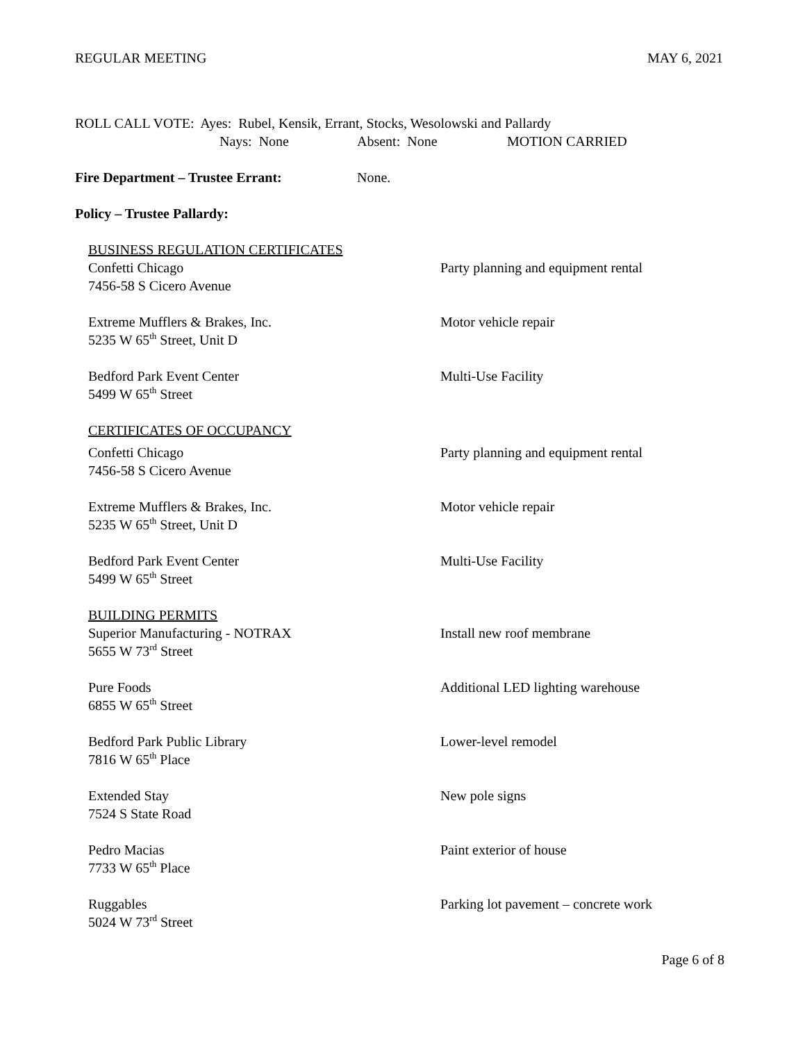REGULAR MEETING MAY 6, 2021
ROLL CALL VOTE: Ayes: Rubel, Kensik, Errant, Stocks, Wesolowski and Pallardy
Nays: None Absent: None MOTION CARRIED
Fire Department – Trustee Errant: None.
Policy – Trustee Pallardy:
BUSINESS REGULATION CERTIFICATES
Confetti Chicago
7456-58 S Cicero Avenue
Party planning and equipment rental
Extreme Mufflers & Brakes, Inc.
5235 W 65<sup>th</sup> Street, Unit D
Motor vehicle repair
Bedford Park Event Center
5499 W 65<sup>th</sup> Street
Multi-Use Facility
CERTIFICATES OF OCCUPANCY
Confetti Chicago
7456-58 S Cicero Avenue
Party planning and equipment rental
Extreme Mufflers & Brakes, Inc.
5235 W 65<sup>th</sup> Street, Unit D
Motor vehicle repair
Bedford Park Event Center
5499 W 65<sup>th</sup> Street
Multi-Use Facility
BUILDING PERMITS
Superior Manufacturing - NOTRAX
5655 W 73<sup>rd</sup> Street
Install new roof membrane
Pure Foods
6855 W 65<sup>th</sup> Street
Additional LED lighting warehouse
Bedford Park Public Library
7816 W 65<sup>th</sup> Place
Lower-level remodel
Extended Stay
7524 S State Road
New pole signs
Pedro Macias
7733 W 65<sup>th</sup> Place
Paint exterior of house
Ruggables
5024 W 73<sup>rd</sup> Street
Parking lot pavement – concrete work
Page 6 of 8